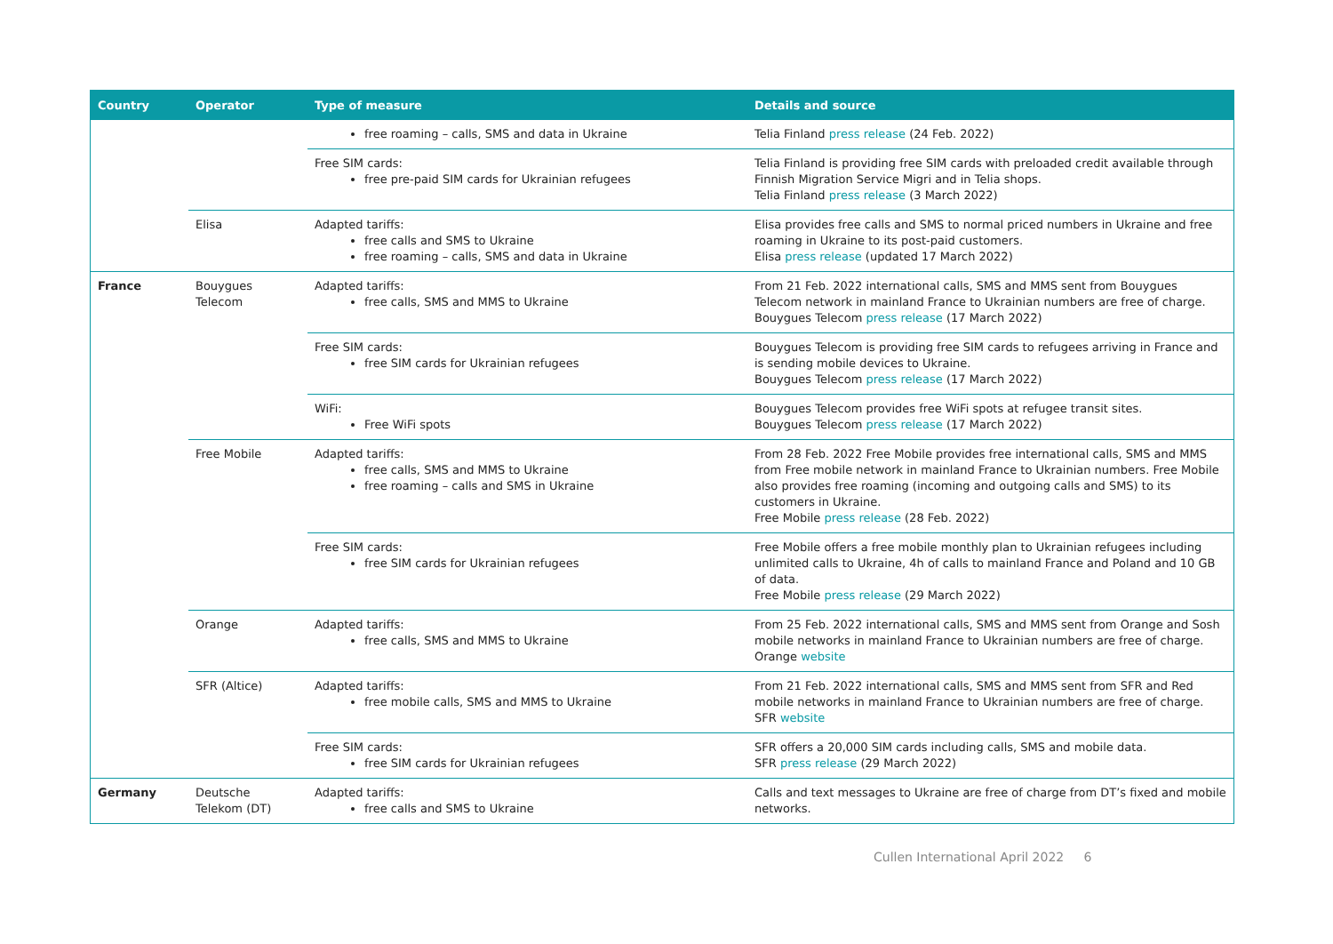| Country | Operator | Type of measure | Details and source |
| --- | --- | --- | --- |
| | | free roaming – calls, SMS and data in Ukraine | Telia Finland press release (24 Feb. 2022) |
| | | Free SIM cards: free pre-paid SIM cards for Ukrainian refugees | Telia Finland is providing free SIM cards with preloaded credit available through Finnish Migration Service Migri and in Telia shops. Telia Finland press release (3 March 2022) |
| | Elisa | Adapted tariffs: free calls and SMS to Ukraine free roaming – calls, SMS and data in Ukraine | Elisa provides free calls and SMS to normal priced numbers in Ukraine and free roaming in Ukraine to its post-paid customers. Elisa press release (updated 17 March 2022) |
| France | Bouygues Telecom | Adapted tariffs: free calls, SMS and MMS to Ukraine | From 21 Feb. 2022 international calls, SMS and MMS sent from Bouygues Telecom network in mainland France to Ukrainian numbers are free of charge. Bouygues Telecom press release (17 March 2022) |
| | | Free SIM cards: free SIM cards for Ukrainian refugees | Bouygues Telecom is providing free SIM cards to refugees arriving in France and is sending mobile devices to Ukraine. Bouygues Telecom press release (17 March 2022) |
| | | WiFi: Free WiFi spots | Bouygues Telecom provides free WiFi spots at refugee transit sites. Bouygues Telecom press release (17 March 2022) |
| | Free Mobile | Adapted tariffs: free calls, SMS and MMS to Ukraine free roaming – calls and SMS in Ukraine | From 28 Feb. 2022 Free Mobile provides free international calls, SMS and MMS from Free mobile network in mainland France to Ukrainian numbers. Free Mobile also provides free roaming (incoming and outgoing calls and SMS) to its customers in Ukraine. Free Mobile press release (28 Feb. 2022) |
| | | Free SIM cards: free SIM cards for Ukrainian refugees | Free Mobile offers a free mobile monthly plan to Ukrainian refugees including unlimited calls to Ukraine, 4h of calls to mainland France and Poland and 10 GB of data. Free Mobile press release (29 March 2022) |
| | Orange | Adapted tariffs: free calls, SMS and MMS to Ukraine | From 25 Feb. 2022 international calls, SMS and MMS sent from Orange and Sosh mobile networks in mainland France to Ukrainian numbers are free of charge. Orange website |
| | SFR (Altice) | Adapted tariffs: free mobile calls, SMS and MMS to Ukraine | From 21 Feb. 2022 international calls, SMS and MMS sent from SFR and Red mobile networks in mainland France to Ukrainian numbers are free of charge. SFR website |
| | | Free SIM cards: free SIM cards for Ukrainian refugees | SFR offers a 20,000 SIM cards including calls, SMS and mobile data. SFR press release (29 March 2022) |
| Germany | Deutsche Telekom (DT) | Adapted tariffs: free calls and SMS to Ukraine | Calls and text messages to Ukraine are free of charge from DT’s fixed and mobile networks. |
Cullen International April 2022 6